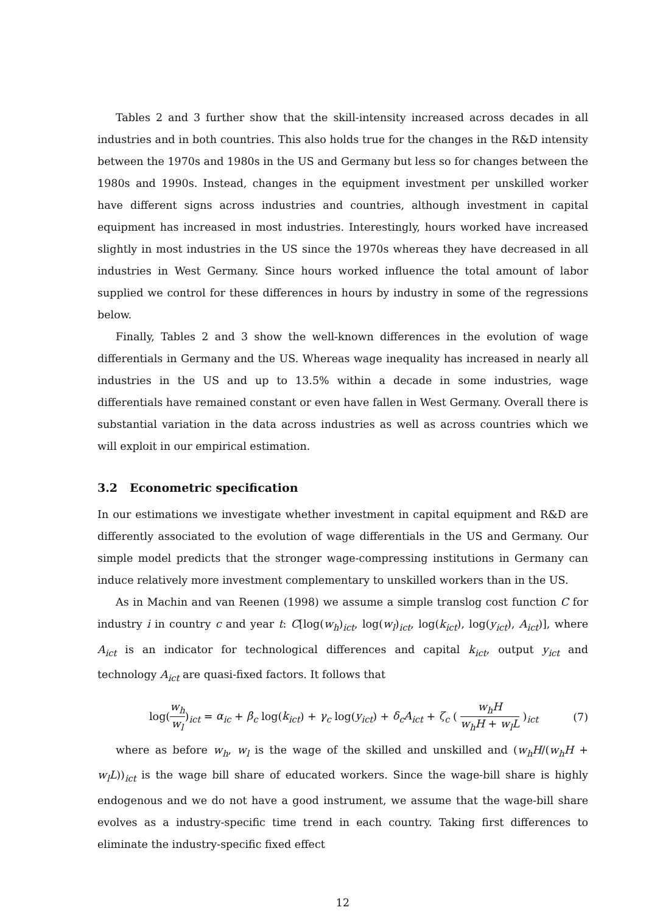Tables 2 and 3 further show that the skill-intensity increased across decades in all industries and in both countries. This also holds true for the changes in the R&D intensity between the 1970s and 1980s in the US and Germany but less so for changes between the 1980s and 1990s. Instead, changes in the equipment investment per unskilled worker have different signs across industries and countries, although investment in capital equipment has increased in most industries. Interestingly, hours worked have increased slightly in most industries in the US since the 1970s whereas they have decreased in all industries in West Germany. Since hours worked influence the total amount of labor supplied we control for these differences in hours by industry in some of the regressions below.
Finally, Tables 2 and 3 show the well-known differences in the evolution of wage differentials in Germany and the US. Whereas wage inequality has increased in nearly all industries in the US and up to 13.5% within a decade in some industries, wage differentials have remained constant or even have fallen in West Germany. Overall there is substantial variation in the data across industries as well as across countries which we will exploit in our empirical estimation.
3.2 Econometric specification
In our estimations we investigate whether investment in capital equipment and R&D are differently associated to the evolution of wage differentials in the US and Germany. Our simple model predicts that the stronger wage-compressing institutions in Germany can induce relatively more investment complementary to unskilled workers than in the US.
As in Machin and van Reenen (1998) we assume a simple translog cost function C for industry i in country c and year t: C[log(w<sub>h</sub>)<sub>ict</sub>, log(w<sub>l</sub>)<sub>ict</sub>, log(k<sub>ict</sub>), log(y<sub>ict</sub>), A<sub>ict</sub>)], where A<sub>ict</sub> is an indicator for technological differences and capital k<sub>ict</sub>, output y<sub>ict</sub> and technology A<sub>ict</sub> are quasi-fixed factors. It follows that
log(w<sub>h</sub> w<sub>l</sub>)<sub>ict</sub> = α<sub>ic</sub> + β<sub>c</sub> log(k<sub>ict</sub>) + γ<sub>c</sub> log(y<sub>ict</sub>) + δ<sub>c</sub>A<sub>ict</sub> + ζ<sub>c</sub> ( w<sub>h</sub>H w<sub>h</sub>H + w<sub>l</sub>L )<sub>ict</sub> (7)
where as before w<sub>h</sub>, w<sub>l</sub> is the wage of the skilled and unskilled and (w<sub>h</sub>H/(w<sub>h</sub>H + w<sub>l</sub>L))<sub>ict</sub> is the wage bill share of educated workers. Since the wage-bill share is highly endogenous and we do not have a good instrument, we assume that the wage-bill share evolves as a industry-specific time trend in each country. Taking first differences to eliminate the industry-specific fixed effect
12